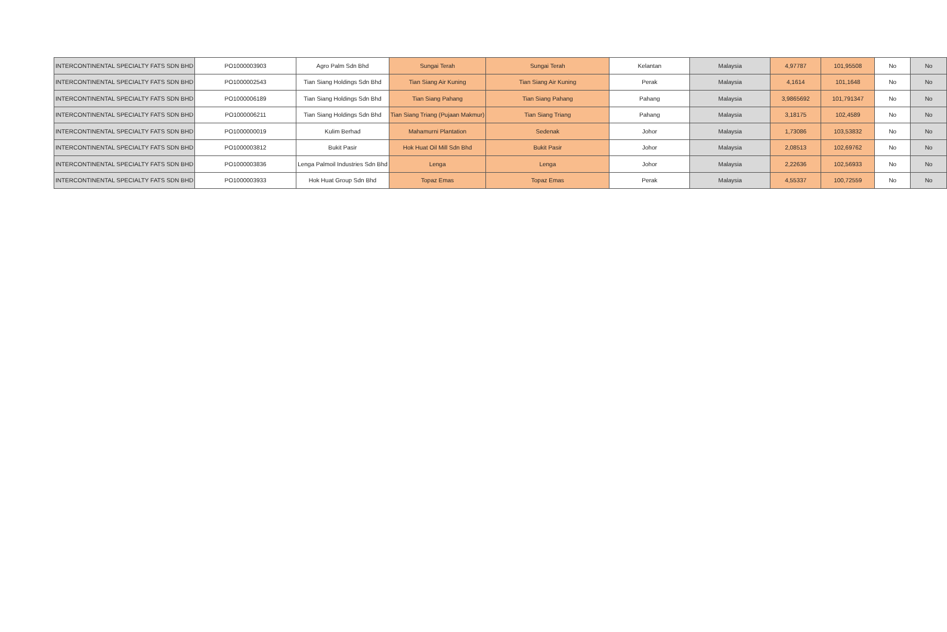| INTERCONTINENTAL SPECIALTY FATS SDN BHD | PO1000003903 | Agro Palm Sdn Bhd | Sungai Terah | Sungai Terah | Kelantan | Malaysia | 4,97787 | 101,95508 | No | No |
| INTERCONTINENTAL SPECIALTY FATS SDN BHD | PO1000002543 | Tian Siang Holdings Sdn Bhd | Tian Siang Air Kuning | Tian Siang Air Kuning | Perak | Malaysia | 4,1614 | 101,1648 | No | No |
| INTERCONTINENTAL SPECIALTY FATS SDN BHD | PO1000006189 | Tian Siang Holdings Sdn Bhd | Tian Siang Pahang | Tian Siang Pahang | Pahang | Malaysia | 3,9865692 | 101,791347 | No | No |
| INTERCONTINENTAL SPECIALTY FATS SDN BHD | PO1000006211 | Tian Siang Holdings Sdn Bhd | Tian Siang Triang (Pujaan Makmur) | Tian Siang Triang | Pahang | Malaysia | 3,18175 | 102,4589 | No | No |
| INTERCONTINENTAL SPECIALTY FATS SDN BHD | PO1000000019 | Kulim Berhad | Mahamurni Plantation | Sedenak | Johor | Malaysia | 1,73086 | 103,53832 | No | No |
| INTERCONTINENTAL SPECIALTY FATS SDN BHD | PO1000003812 | Bukit Pasir | Hok Huat Oil Mill Sdn Bhd | Bukit Pasir | Johor | Malaysia | 2,08513 | 102,69762 | No | No |
| INTERCONTINENTAL SPECIALTY FATS SDN BHD | PO1000003836 | Lenga Palmoil Industries Sdn Bhd | Lenga | Lenga | Johor | Malaysia | 2,22636 | 102,56933 | No | No |
| INTERCONTINENTAL SPECIALTY FATS SDN BHD | PO1000003933 | Hok Huat Group Sdn Bhd | Topaz Emas | Topaz Emas | Perak | Malaysia | 4,55337 | 100,72559 | No | No |